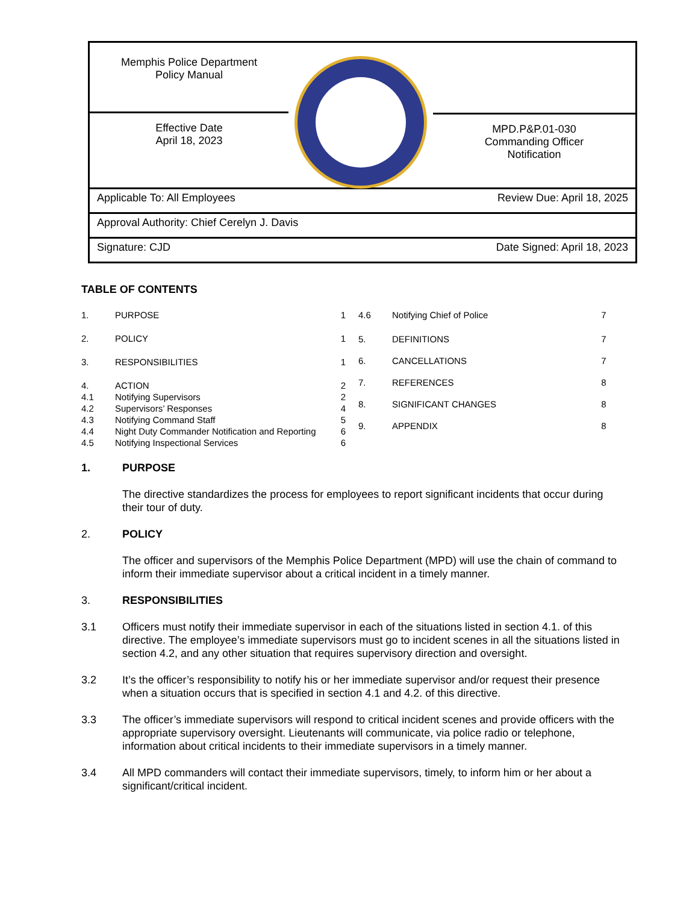Memphis Police Department
Policy Manual
Effective Date
April 18, 2023
MPD.P&P.01-030
Commanding Officer
Notification
Applicable To: All Employees Review Due: April 18, 2025
Approval Authority: Chief Cerelyn J. Davis
Signature: CJD Date Signed: April 18, 2023
TABLE OF CONTENTS
| 1. | PURPOSE | 1 |
| 2. | POLICY | 1 |
| 3. | RESPONSIBILITIES | 1 |
| 4. | ACTION | 2 |
| 4.1 | Notifying Supervisors | 2 |
| 4.2 | Supervisors’ Responses | 4 |
| 4.3 | Notifying Command Staff | 5 |
| 4.4 | Night Duty Commander Notification and Reporting | 6 |
| 4.5 | Notifying Inspectional Services | 6 |
| 4.6 | Notifying Chief of Police | 7 |
| 5. | DEFINITIONS | 7 |
| 6. | CANCELLATIONS | 7 |
| 7. | REFERENCES | 8 |
| 8. | SIGNIFICANT CHANGES | 8 |
| 9. | APPENDIX | 8 |
1. PURPOSE
The directive standardizes the process for employees to report significant incidents that occur during their tour of duty.
2. POLICY
The officer and supervisors of the Memphis Police Department (MPD) will use the chain of command to inform their immediate supervisor about a critical incident in a timely manner.
3. RESPONSIBILITIES
3.1 Officers must notify their immediate supervisor in each of the situations listed in section 4.1. of this directive. The employee’s immediate supervisors must go to incident scenes in all the situations listed in section 4.2, and any other situation that requires supervisory direction and oversight.
3.2 It’s the officer’s responsibility to notify his or her immediate supervisor and/or request their presence when a situation occurs that is specified in section 4.1 and 4.2. of this directive.
3.3 The officer’s immediate supervisors will respond to critical incident scenes and provide officers with the appropriate supervisory oversight. Lieutenants will communicate, via police radio or telephone, information about critical incidents to their immediate supervisors in a timely manner.
3.4 All MPD commanders will contact their immediate supervisors, timely, to inform him or her about a significant/critical incident.